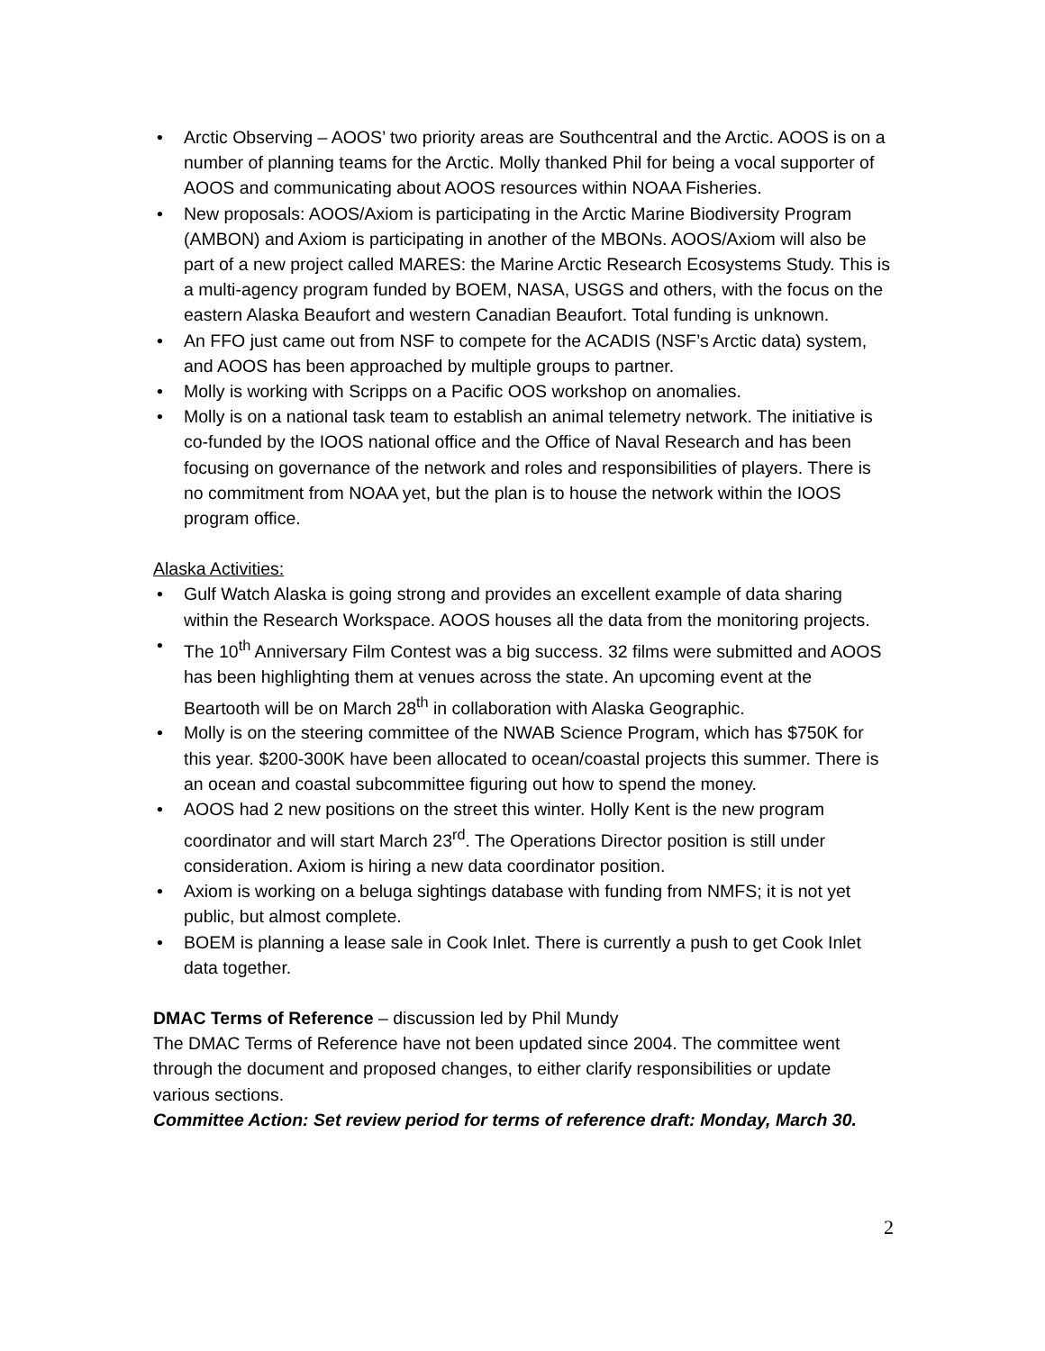• Arctic Observing – AOOS’ two priority areas are Southcentral and the Arctic. AOOS is on a number of planning teams for the Arctic. Molly thanked Phil for being a vocal supporter of AOOS and communicating about AOOS resources within NOAA Fisheries.
• New proposals: AOOS/Axiom is participating in the Arctic Marine Biodiversity Program (AMBON) and Axiom is participating in another of the MBONs. AOOS/Axiom will also be part of a new project called MARES: the Marine Arctic Research Ecosystems Study. This is a multi-agency program funded by BOEM, NASA, USGS and others, with the focus on the eastern Alaska Beaufort and western Canadian Beaufort. Total funding is unknown.
• An FFO just came out from NSF to compete for the ACADIS (NSF’s Arctic data) system, and AOOS has been approached by multiple groups to partner.
• Molly is working with Scripps on a Pacific OOS workshop on anomalies.
• Molly is on a national task team to establish an animal telemetry network. The initiative is co-funded by the IOOS national office and the Office of Naval Research and has been focusing on governance of the network and roles and responsibilities of players. There is no commitment from NOAA yet, but the plan is to house the network within the IOOS program office.
Alaska Activities:
• Gulf Watch Alaska is going strong and provides an excellent example of data sharing within the Research Workspace. AOOS houses all the data from the monitoring projects.
• The 10<sup>th</sup> Anniversary Film Contest was a big success. 32 films were submitted and AOOS has been highlighting them at venues across the state. An upcoming event at the Beartooth will be on March 28<sup>th</sup> in collaboration with Alaska Geographic.
• Molly is on the steering committee of the NWAB Science Program, which has $750K for this year. $200-300K have been allocated to ocean/coastal projects this summer. There is an ocean and coastal subcommittee figuring out how to spend the money.
• AOOS had 2 new positions on the street this winter. Holly Kent is the new program coordinator and will start March 23<sup>rd</sup>. The Operations Director position is still under consideration. Axiom is hiring a new data coordinator position.
• Axiom is working on a beluga sightings database with funding from NMFS; it is not yet public, but almost complete.
• BOEM is planning a lease sale in Cook Inlet. There is currently a push to get Cook Inlet data together.
DMAC Terms of Reference – discussion led by Phil Mundy
The DMAC Terms of Reference have not been updated since 2004. The committee went through the document and proposed changes, to either clarify responsibilities or update various sections.
Committee Action: Set review period for terms of reference draft: Monday, March 30.
2